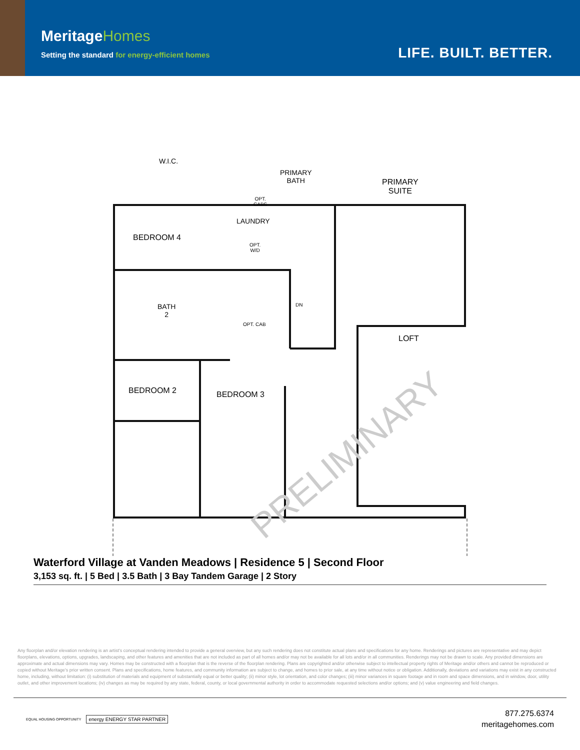MeritageHomes
Setting the standard for energy-efficient homes
LIFE. BUILT. BETTER.
PRELIMINARY
W.I.C.
PRIMARY
BATH
PRIMARY
SUITE
OPT.
CABS
LAUNDRY
OPT.
W/D
BEDROOM 4
BATH
2
DN
OPT. CAB
LOFT
BEDROOM 2 BEDROOM 3
Waterford Village at Vanden Meadows | Residence 5 | Second Floor
3,153 sq. ft. | 5 Bed | 3.5 Bath | 3 Bay Tandem Garage | 2 Story
Any floorplan and/or elevation rendering is an artist's conceptual rendering intended to provide a general overview, but any such rendering does not constitute actual plans and specifications for any home. Renderings and pictures are representative and may depict floorplans, elevations, options, upgrades, landscaping, and other features and amenities that are not included as part of all homes and/or may not be available for all lots and/or in all communities. Renderings may not be drawn to scale. Any provided dimensions are approximate and actual dimensions may vary. Homes may be constructed with a floorplan that is the reverse of the floorplan rendering. Plans are copyrighted and/or otherwise subject to intellectual property rights of Meritage and/or others and cannot be reproduced or copied without Meritage's prior written consent. Plans and specifications, home features, and community information are subject to change, and homes to prior sale, at any time without notice or obligation. Additionally, deviations and variations may exist in any constructed home, including, without limitation: (i) substitution of materials and equipment of substantially equal or better quality; (ii) minor style, lot orientation, and color changes; (iii) minor variances in square footage and in room and space dimensions, and in window, door, utility outlet, and other improvement locations; (iv) changes as may be required by any state, federal, county, or local governmental authority in order to accommodate requested selections and/or options; and (v) value engineering and field changes.
EQUAL HOUSING OPPORTUNITY energy ENERGY STAR PARTNER
877.275.6374
meritagehomes.com